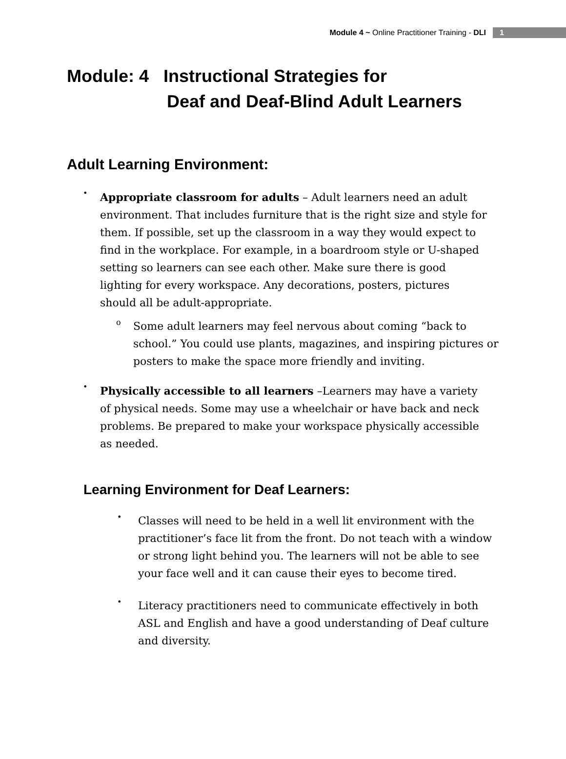Module 4 ~ Online Practitioner Training - DLI 1
Module: 4 Instructional Strategies for
Deaf and Deaf-Blind Adult Learners
Adult Learning Environment:
•
Appropriate classroom for adults – Adult learners need an adult environment. That includes furniture that is the right size and style for them. If possible, set up the classroom in a way they would expect to find in the workplace. For example, in a boardroom style or U-shaped setting so learners can see each other. Make sure there is good lighting for every workspace. Any decorations, posters, pictures should all be adult-appropriate.
o
Some adult learners may feel nervous about coming “back to school.” You could use plants, magazines, and inspiring pictures or posters to make the space more friendly and inviting.
•
Physically accessible to all learners –Learners may have a variety of physical needs. Some may use a wheelchair or have back and neck problems. Be prepared to make your workspace physically accessible as needed.
Learning Environment for Deaf Learners:
•
Classes will need to be held in a well lit environment with the practitioner’s face lit from the front. Do not teach with a window or strong light behind you. The learners will not be able to see your face well and it can cause their eyes to become tired.
•
Literacy practitioners need to communicate effectively in both ASL and English and have a good understanding of Deaf culture and diversity.